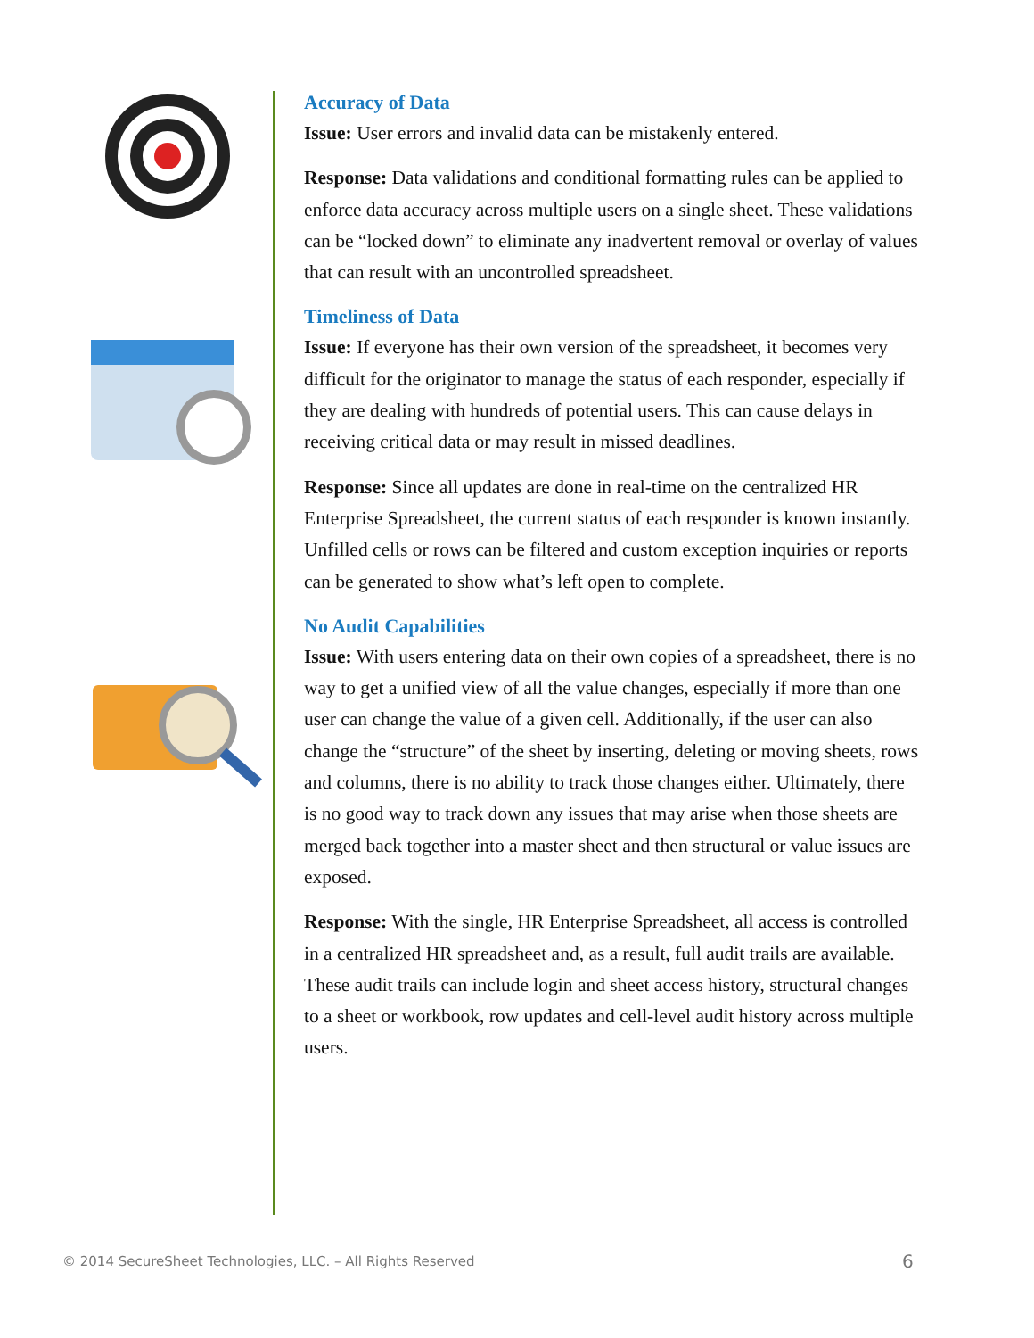Accuracy of Data
Issue: User errors and invalid data can be mistakenly entered.
Response: Data validations and conditional formatting rules can be applied to enforce data accuracy across multiple users on a single sheet. These validations can be “locked down” to eliminate any inadvertent removal or overlay of values that can result with an uncontrolled spreadsheet.
Timeliness of Data
Issue: If everyone has their own version of the spreadsheet, it becomes very difficult for the originator to manage the status of each responder, especially if they are dealing with hundreds of potential users. This can cause delays in receiving critical data or may result in missed deadlines.
Response: Since all updates are done in real-time on the centralized HR Enterprise Spreadsheet, the current status of each responder is known instantly. Unfilled cells or rows can be filtered and custom exception inquiries or reports can be generated to show what’s left open to complete.
No Audit Capabilities
Issue: With users entering data on their own copies of a spreadsheet, there is no way to get a unified view of all the value changes, especially if more than one user can change the value of a given cell. Additionally, if the user can also change the “structure” of the sheet by inserting, deleting or moving sheets, rows and columns, there is no ability to track those changes either. Ultimately, there is no good way to track down any issues that may arise when those sheets are merged back together into a master sheet and then structural or value issues are exposed.
Response: With the single, HR Enterprise Spreadsheet, all access is controlled in a centralized HR spreadsheet and, as a result, full audit trails are available. These audit trails can include login and sheet access history, structural changes to a sheet or workbook, row updates and cell-level audit history across multiple users.
© 2014 SecureSheet Technologies, LLC. – All Rights Reserved
6